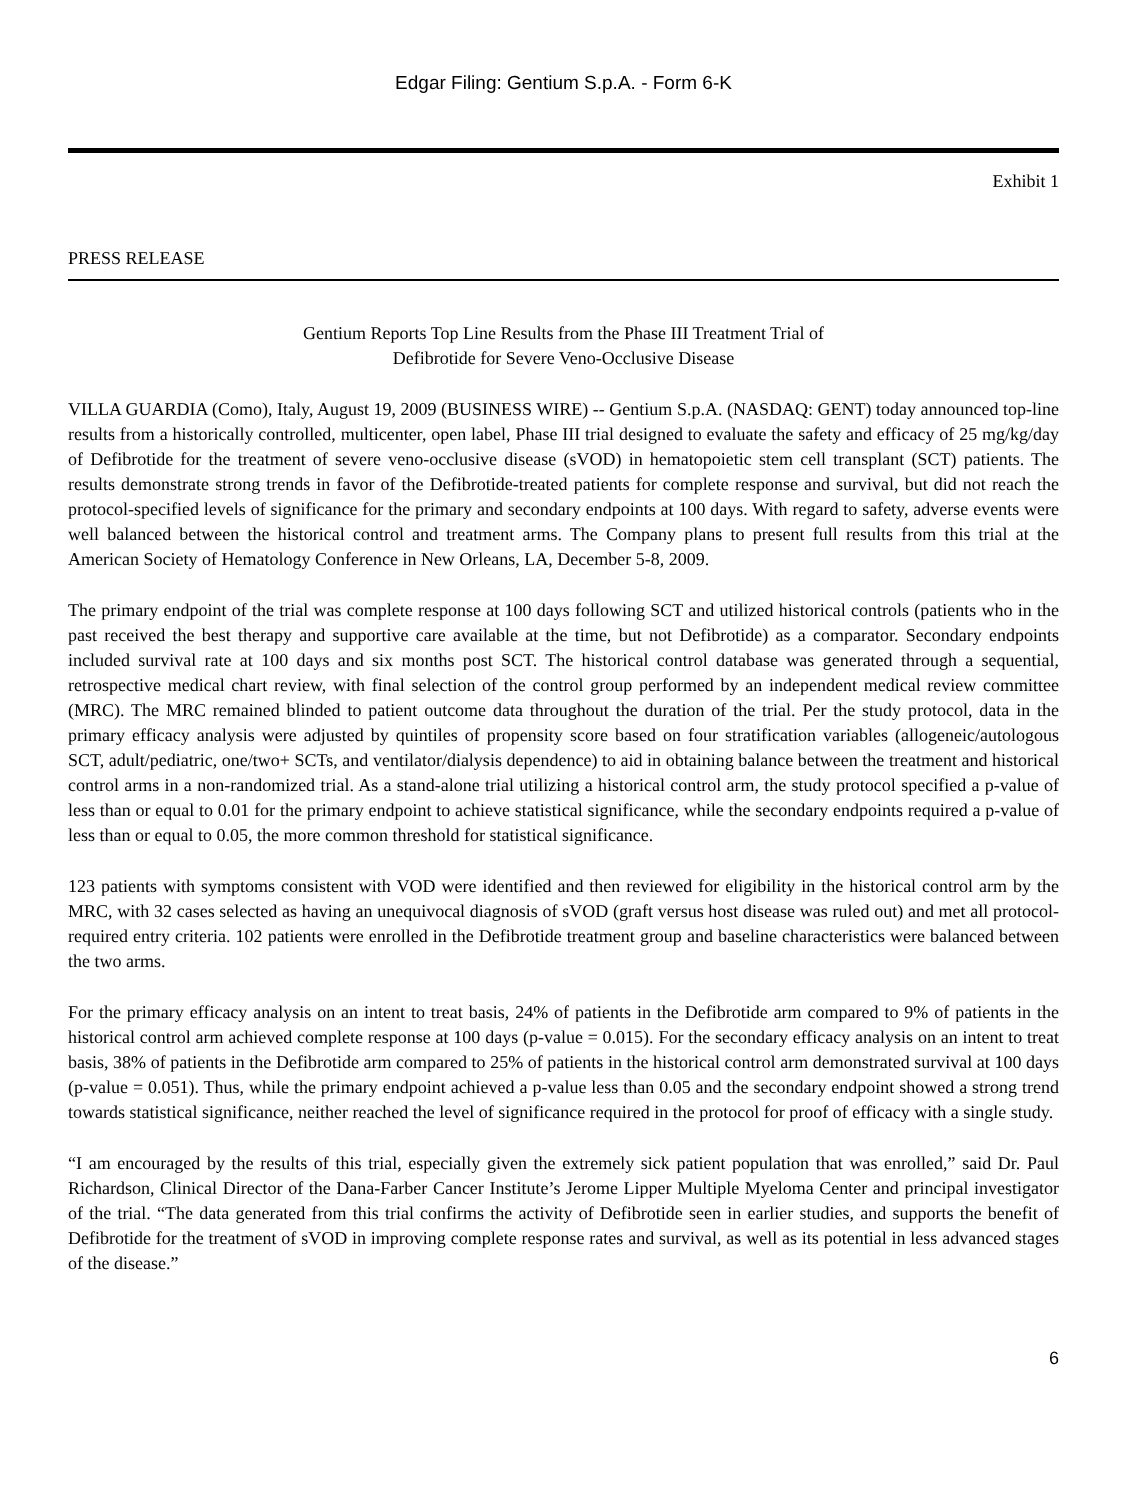Edgar Filing: Gentium S.p.A. - Form 6-K
Exhibit 1
PRESS RELEASE
Gentium Reports Top Line Results from the Phase III Treatment Trial of
Defibrotide for Severe Veno-Occlusive Disease
VILLA GUARDIA (Como), Italy, August 19, 2009 (BUSINESS WIRE) -- Gentium S.p.A. (NASDAQ: GENT) today announced top-line results from a historically controlled, multicenter, open label, Phase III trial designed to evaluate the safety and efficacy of 25 mg/kg/day of Defibrotide for the treatment of severe veno-occlusive disease (sVOD) in hematopoietic stem cell transplant (SCT) patients. The results demonstrate strong trends in favor of the Defibrotide-treated patients for complete response and survival, but did not reach the protocol-specified levels of significance for the primary and secondary endpoints at 100 days. With regard to safety, adverse events were well balanced between the historical control and treatment arms. The Company plans to present full results from this trial at the American Society of Hematology Conference in New Orleans, LA, December 5-8, 2009.
The primary endpoint of the trial was complete response at 100 days following SCT and utilized historical controls (patients who in the past received the best therapy and supportive care available at the time, but not Defibrotide) as a comparator. Secondary endpoints included survival rate at 100 days and six months post SCT. The historical control database was generated through a sequential, retrospective medical chart review, with final selection of the control group performed by an independent medical review committee (MRC). The MRC remained blinded to patient outcome data throughout the duration of the trial. Per the study protocol, data in the primary efficacy analysis were adjusted by quintiles of propensity score based on four stratification variables (allogeneic/autologous SCT, adult/pediatric, one/two+ SCTs, and ventilator/dialysis dependence) to aid in obtaining balance between the treatment and historical control arms in a non-randomized trial. As a stand-alone trial utilizing a historical control arm, the study protocol specified a p-value of less than or equal to 0.01 for the primary endpoint to achieve statistical significance, while the secondary endpoints required a p-value of less than or equal to 0.05, the more common threshold for statistical significance.
123 patients with symptoms consistent with VOD were identified and then reviewed for eligibility in the historical control arm by the MRC, with 32 cases selected as having an unequivocal diagnosis of sVOD (graft versus host disease was ruled out) and met all protocol-required entry criteria. 102 patients were enrolled in the Defibrotide treatment group and baseline characteristics were balanced between the two arms.
For the primary efficacy analysis on an intent to treat basis, 24% of patients in the Defibrotide arm compared to 9% of patients in the historical control arm achieved complete response at 100 days (p-value = 0.015). For the secondary efficacy analysis on an intent to treat basis, 38% of patients in the Defibrotide arm compared to 25% of patients in the historical control arm demonstrated survival at 100 days (p-value = 0.051). Thus, while the primary endpoint achieved a p-value less than 0.05 and the secondary endpoint showed a strong trend towards statistical significance, neither reached the level of significance required in the protocol for proof of efficacy with a single study.
“I am encouraged by the results of this trial, especially given the extremely sick patient population that was enrolled,” said Dr. Paul Richardson, Clinical Director of the Dana-Farber Cancer Institute’s Jerome Lipper Multiple Myeloma Center and principal investigator of the trial. “The data generated from this trial confirms the activity of Defibrotide seen in earlier studies, and supports the benefit of Defibrotide for the treatment of sVOD in improving complete response rates and survival, as well as its potential in less advanced stages of the disease.”
6